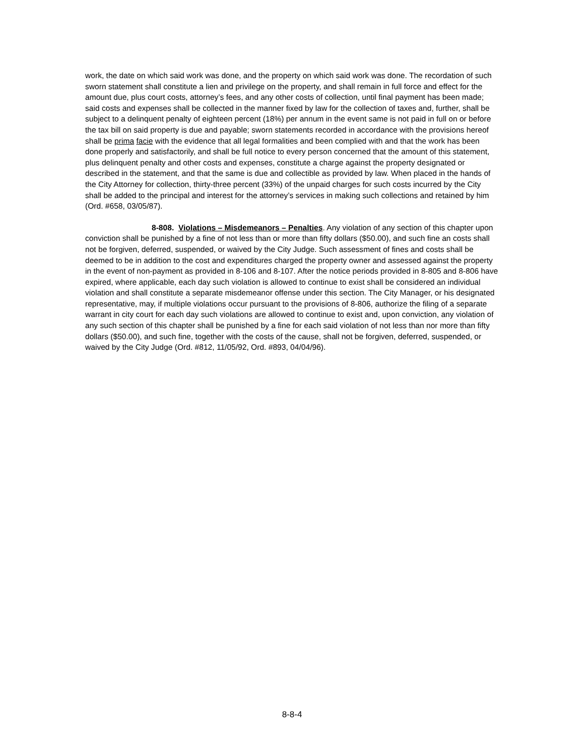work, the date on which said work was done, and the property on which said work was done. The recordation of such sworn statement shall constitute a lien and privilege on the property, and shall remain in full force and effect for the amount due, plus court costs, attorney’s fees, and any other costs of collection, until final payment has been made; said costs and expenses shall be collected in the manner fixed by law for the collection of taxes and, further, shall be subject to a delinquent penalty of eighteen percent (18%) per annum in the event same is not paid in full on or before the tax bill on said property is due and payable; sworn statements recorded in accordance with the provisions hereof shall be prima facie with the evidence that all legal formalities and been complied with and that the work has been done properly and satisfactorily, and shall be full notice to every person concerned that the amount of this statement, plus delinquent penalty and other costs and expenses, constitute a charge against the property designated or described in the statement, and that the same is due and collectible as provided by law. When placed in the hands of the City Attorney for collection, thirty-three percent (33%) of the unpaid charges for such costs incurred by the City shall be added to the principal and interest for the attorney’s services in making such collections and retained by him (Ord. #658, 03/05/87).
8-808. Violations – Misdemeanors – Penalties. Any violation of any section of this chapter upon conviction shall be punished by a fine of not less than or more than fifty dollars ($50.00), and such fine an costs shall not be forgiven, deferred, suspended, or waived by the City Judge. Such assessment of fines and costs shall be deemed to be in addition to the cost and expenditures charged the property owner and assessed against the property in the event of non-payment as provided in 8-106 and 8-107. After the notice periods provided in 8-805 and 8-806 have expired, where applicable, each day such violation is allowed to continue to exist shall be considered an individual violation and shall constitute a separate misdemeanor offense under this section. The City Manager, or his designated representative, may, if multiple violations occur pursuant to the provisions of 8-806, authorize the filing of a separate warrant in city court for each day such violations are allowed to continue to exist and, upon conviction, any violation of any such section of this chapter shall be punished by a fine for each said violation of not less than nor more than fifty dollars ($50.00), and such fine, together with the costs of the cause, shall not be forgiven, deferred, suspended, or waived by the City Judge (Ord. #812, 11/05/92, Ord. #893, 04/04/96).
8-8-4